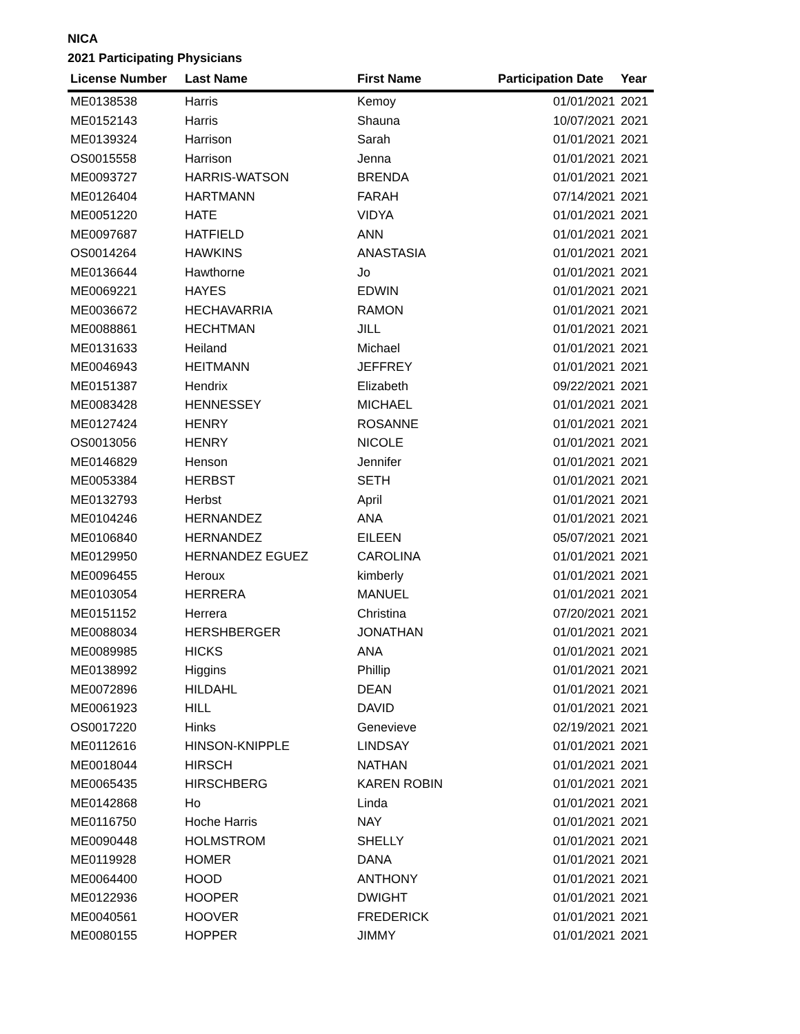NICA
2021 Participating Physicians
| License Number | Last Name | First Name | Participation Date | Year |
| --- | --- | --- | --- | --- |
| ME0138538 | Harris | Kemoy | 01/01/2021 | 2021 |
| ME0152143 | Harris | Shauna | 10/07/2021 | 2021 |
| ME0139324 | Harrison | Sarah | 01/01/2021 | 2021 |
| OS0015558 | Harrison | Jenna | 01/01/2021 | 2021 |
| ME0093727 | HARRIS-WATSON | BRENDA | 01/01/2021 | 2021 |
| ME0126404 | HARTMANN | FARAH | 07/14/2021 | 2021 |
| ME0051220 | HATE | VIDYA | 01/01/2021 | 2021 |
| ME0097687 | HATFIELD | ANN | 01/01/2021 | 2021 |
| OS0014264 | HAWKINS | ANASTASIA | 01/01/2021 | 2021 |
| ME0136644 | Hawthorne | Jo | 01/01/2021 | 2021 |
| ME0069221 | HAYES | EDWIN | 01/01/2021 | 2021 |
| ME0036672 | HECHAVARRIA | RAMON | 01/01/2021 | 2021 |
| ME0088861 | HECHTMAN | JILL | 01/01/2021 | 2021 |
| ME0131633 | Heiland | Michael | 01/01/2021 | 2021 |
| ME0046943 | HEITMANN | JEFFREY | 01/01/2021 | 2021 |
| ME0151387 | Hendrix | Elizabeth | 09/22/2021 | 2021 |
| ME0083428 | HENNESSEY | MICHAEL | 01/01/2021 | 2021 |
| ME0127424 | HENRY | ROSANNE | 01/01/2021 | 2021 |
| OS0013056 | HENRY | NICOLE | 01/01/2021 | 2021 |
| ME0146829 | Henson | Jennifer | 01/01/2021 | 2021 |
| ME0053384 | HERBST | SETH | 01/01/2021 | 2021 |
| ME0132793 | Herbst | April | 01/01/2021 | 2021 |
| ME0104246 | HERNANDEZ | ANA | 01/01/2021 | 2021 |
| ME0106840 | HERNANDEZ | EILEEN | 05/07/2021 | 2021 |
| ME0129950 | HERNANDEZ EGUEZ | CAROLINA | 01/01/2021 | 2021 |
| ME0096455 | Heroux | kimberly | 01/01/2021 | 2021 |
| ME0103054 | HERRERA | MANUEL | 01/01/2021 | 2021 |
| ME0151152 | Herrera | Christina | 07/20/2021 | 2021 |
| ME0088034 | HERSHBERGER | JONATHAN | 01/01/2021 | 2021 |
| ME0089985 | HICKS | ANA | 01/01/2021 | 2021 |
| ME0138992 | Higgins | Phillip | 01/01/2021 | 2021 |
| ME0072896 | HILDAHL | DEAN | 01/01/2021 | 2021 |
| ME0061923 | HILL | DAVID | 01/01/2021 | 2021 |
| OS0017220 | Hinks | Genevieve | 02/19/2021 | 2021 |
| ME0112616 | HINSON-KNIPPLE | LINDSAY | 01/01/2021 | 2021 |
| ME0018044 | HIRSCH | NATHAN | 01/01/2021 | 2021 |
| ME0065435 | HIRSCHBERG | KAREN ROBIN | 01/01/2021 | 2021 |
| ME0142868 | Ho | Linda | 01/01/2021 | 2021 |
| ME0116750 | Hoche Harris | NAY | 01/01/2021 | 2021 |
| ME0090448 | HOLMSTROM | SHELLY | 01/01/2021 | 2021 |
| ME0119928 | HOMER | DANA | 01/01/2021 | 2021 |
| ME0064400 | HOOD | ANTHONY | 01/01/2021 | 2021 |
| ME0122936 | HOOPER | DWIGHT | 01/01/2021 | 2021 |
| ME0040561 | HOOVER | FREDERICK | 01/01/2021 | 2021 |
| ME0080155 | HOPPER | JIMMY | 01/01/2021 | 2021 |